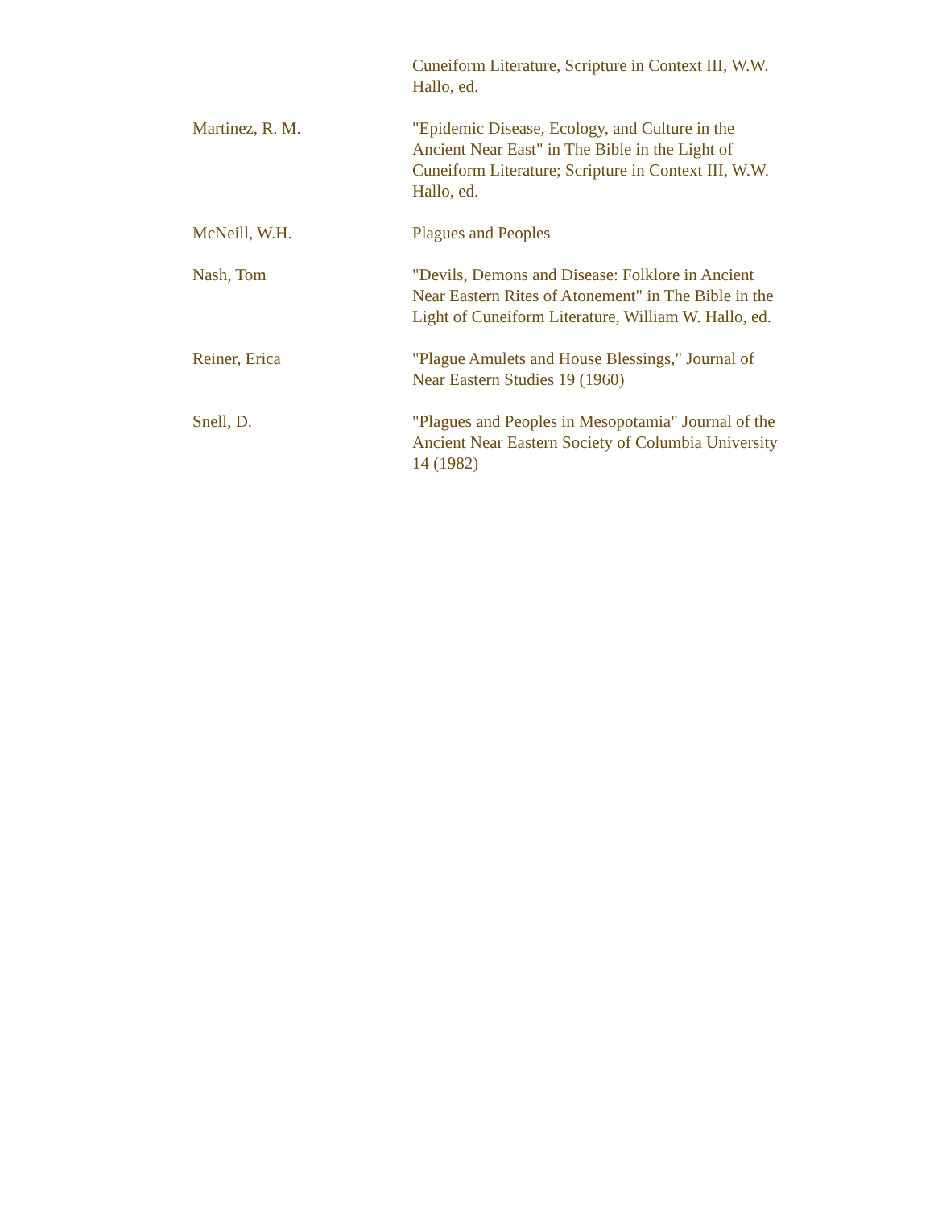| | Cuneiform Literature, Scripture in Context III, W.W. Hallo, ed. |
| Martinez, R. M. | "Epidemic Disease, Ecology, and Culture in the Ancient Near East" in The Bible in the Light of Cuneiform Literature; Scripture in Context III, W.W. Hallo, ed. |
| McNeill, W.H. | Plagues and Peoples |
| Nash, Tom | "Devils, Demons and Disease: Folklore in Ancient Near Eastern Rites of Atonement" in The Bible in the Light of Cuneiform Literature, William W. Hallo, ed. |
| Reiner, Erica | "Plague Amulets and House Blessings," Journal of Near Eastern Studies 19 (1960) |
| Snell, D. | "Plagues and Peoples in Mesopotamia" Journal of the Ancient Near Eastern Society of Columbia University 14 (1982) |